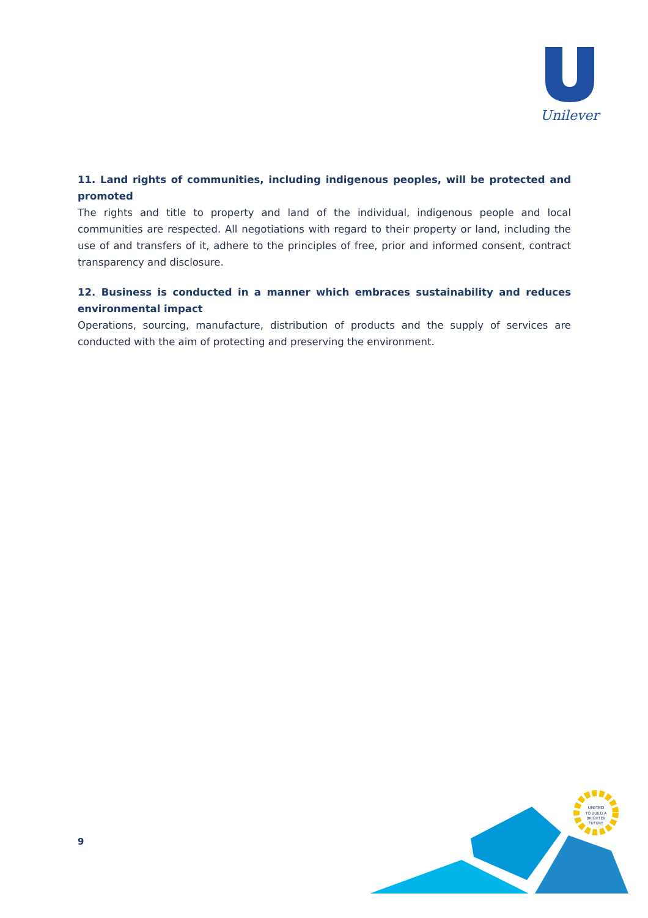Unilever
11. Land rights of communities, including indigenous peoples, will be protected and promoted
The rights and title to property and land of the individual, indigenous people and local communities are respected. All negotiations with regard to their property or land, including the use of and transfers of it, adhere to the principles of free, prior and informed consent, contract transparency and disclosure.
12. Business is conducted in a manner which embraces sustainability and reduces environmental impact
Operations, sourcing, manufacture, distribution of products and the supply of services are conducted with the aim of protecting and preserving the environment.
9
UNITED
TO BUILD A
BRIGHTER
FUTURE